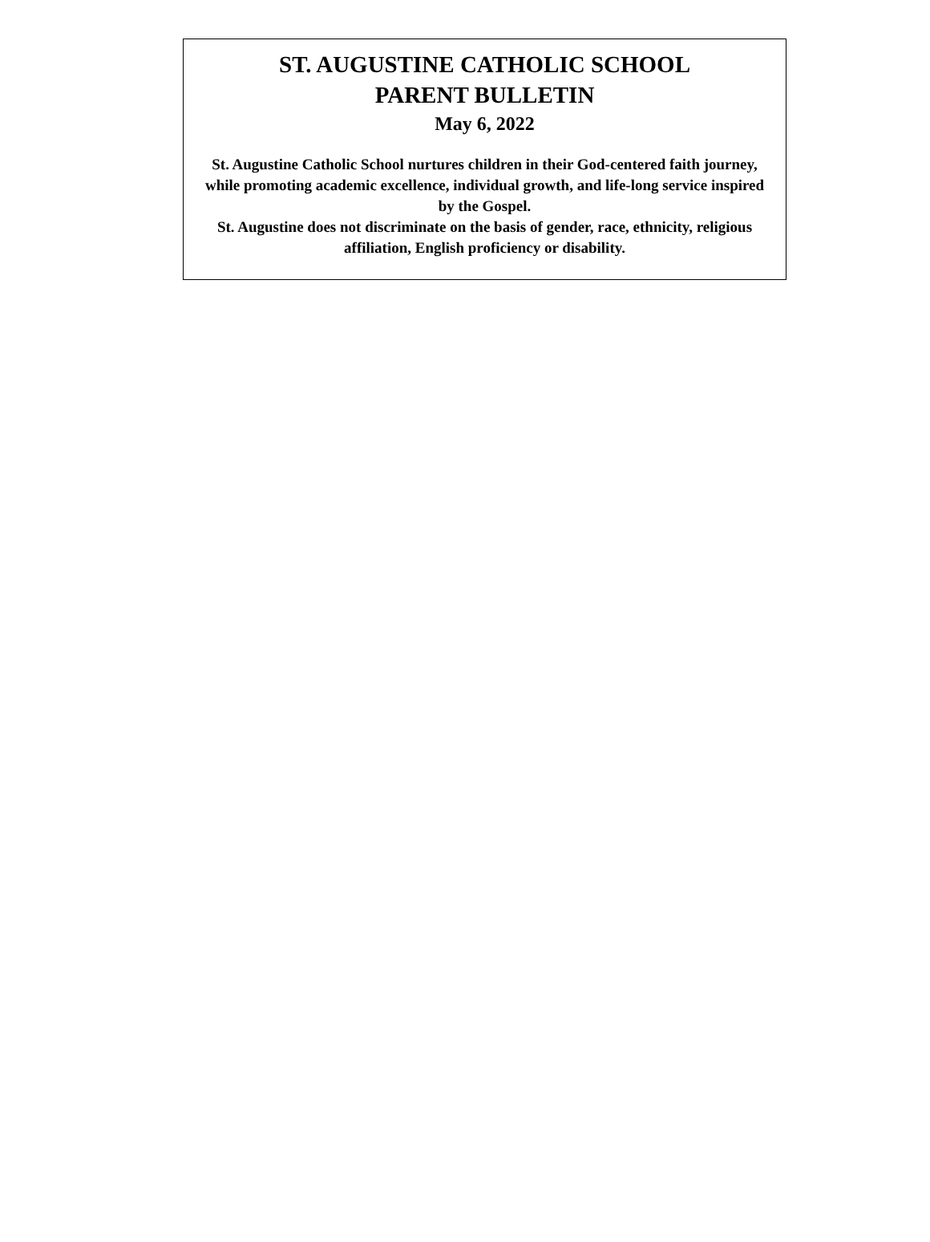ST. AUGUSTINE CATHOLIC SCHOOL
PARENT BULLETIN
May 6, 2022
St. Augustine Catholic School nurtures children in their God-centered faith journey, while promoting academic excellence, individual growth, and life-long service inspired by the Gospel.
St. Augustine does not discriminate on the basis of gender, race, ethnicity, religious affiliation, English proficiency or disability.